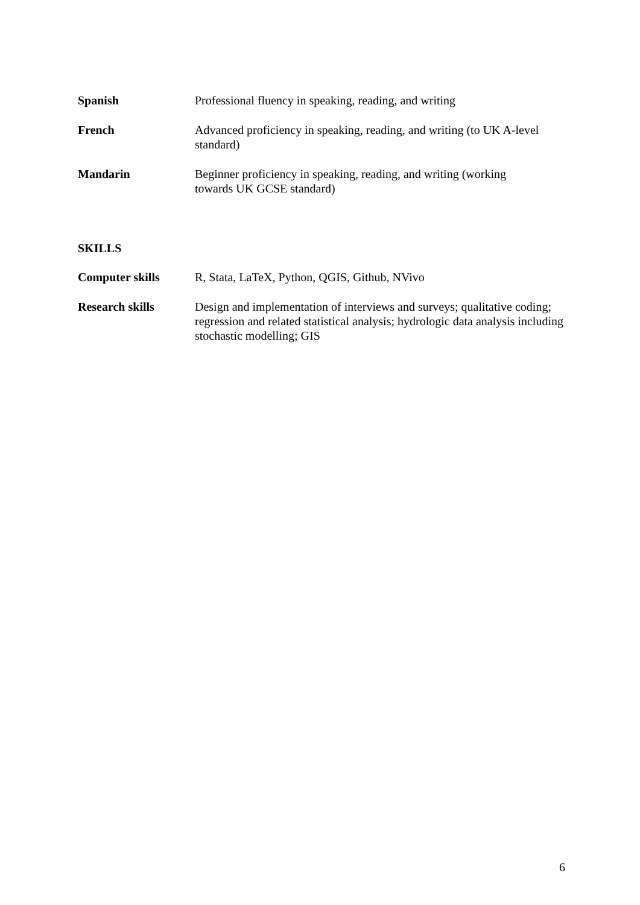Spanish Professional fluency in speaking, reading, and writing
French Advanced proficiency in speaking, reading, and writing (to UK A-level standard)
Mandarin Beginner proficiency in speaking, reading, and writing (working
towards UK GCSE standard)
SKILLS
Computer skills R, Stata, LaTeX, Python, QGIS, Github, NVivo
Research skills Design and implementation of interviews and surveys; qualitative coding; regression and related statistical analysis; hydrologic data analysis including stochastic modelling; GIS
6